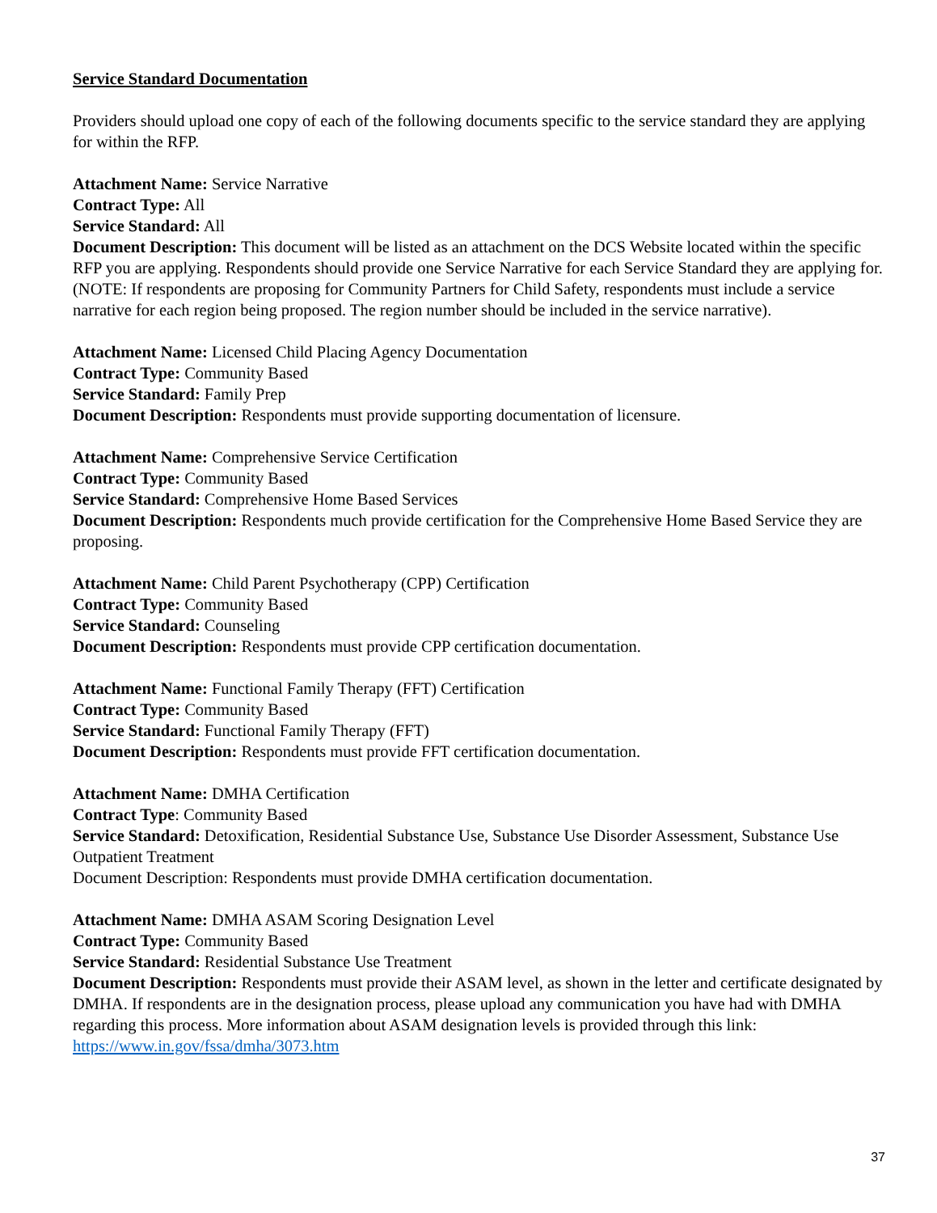Service Standard Documentation
Providers should upload one copy of each of the following documents specific to the service standard they are applying for within the RFP.
Attachment Name: Service Narrative
Contract Type: All
Service Standard: All
Document Description: This document will be listed as an attachment on the DCS Website located within the specific RFP you are applying. Respondents should provide one Service Narrative for each Service Standard they are applying for. (NOTE: If respondents are proposing for Community Partners for Child Safety, respondents must include a service narrative for each region being proposed. The region number should be included in the service narrative).
Attachment Name: Licensed Child Placing Agency Documentation
Contract Type: Community Based
Service Standard: Family Prep
Document Description: Respondents must provide supporting documentation of licensure.
Attachment Name: Comprehensive Service Certification
Contract Type: Community Based
Service Standard: Comprehensive Home Based Services
Document Description: Respondents much provide certification for the Comprehensive Home Based Service they are proposing.
Attachment Name: Child Parent Psychotherapy (CPP) Certification
Contract Type: Community Based
Service Standard: Counseling
Document Description: Respondents must provide CPP certification documentation.
Attachment Name: Functional Family Therapy (FFT) Certification
Contract Type: Community Based
Service Standard: Functional Family Therapy (FFT)
Document Description: Respondents must provide FFT certification documentation.
Attachment Name: DMHA Certification
Contract Type: Community Based
Service Standard: Detoxification, Residential Substance Use, Substance Use Disorder Assessment, Substance Use Outpatient Treatment
Document Description: Respondents must provide DMHA certification documentation.
Attachment Name: DMHA ASAM Scoring Designation Level
Contract Type: Community Based
Service Standard: Residential Substance Use Treatment
Document Description: Respondents must provide their ASAM level, as shown in the letter and certificate designated by DMHA. If respondents are in the designation process, please upload any communication you have had with DMHA regarding this process. More information about ASAM designation levels is provided through this link: https://www.in.gov/fssa/dmha/3073.htm
37